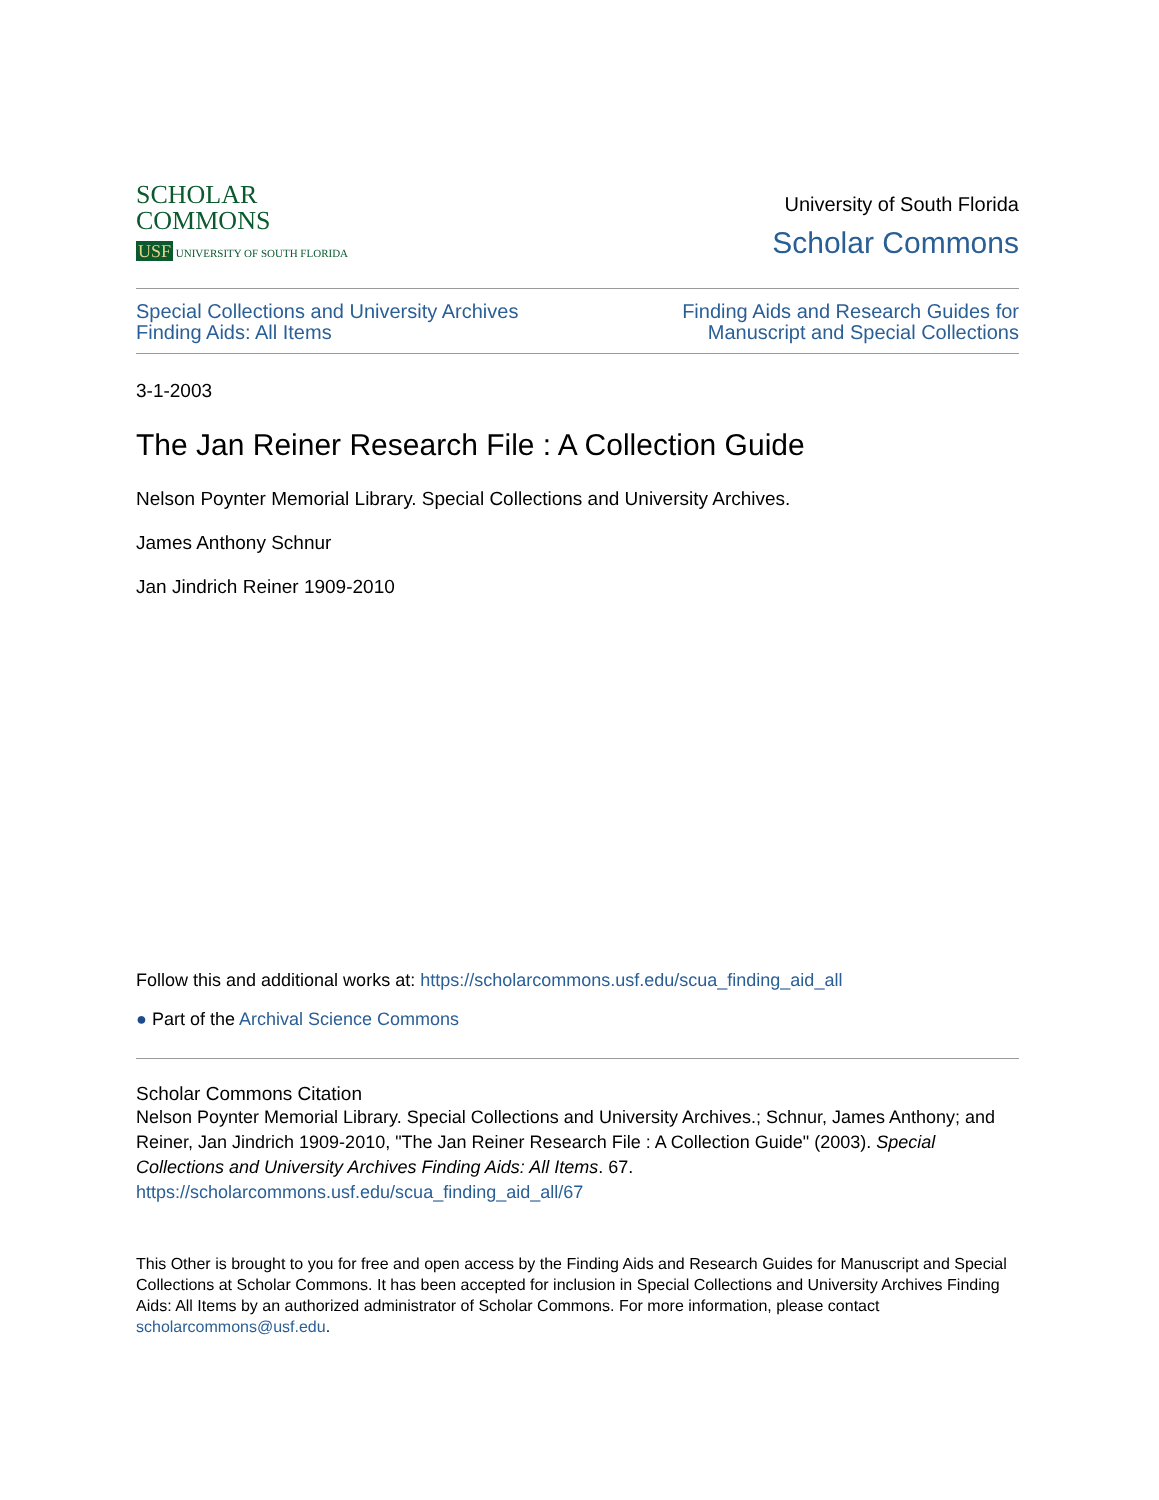SCHOLAR
COMMONS
USF UNIVERSITY OF SOUTH FLORIDA
University of South Florida
Scholar Commons
Special Collections and University Archives
Finding Aids: All Items
Finding Aids and Research Guides for
Manuscript and Special Collections
3-1-2003
The Jan Reiner Research File : A Collection Guide
Nelson Poynter Memorial Library. Special Collections and University Archives.
James Anthony Schnur
Jan Jindrich Reiner 1909-2010
Follow this and additional works at: https://scholarcommons.usf.edu/scua_finding_aid_all
● Part of the Archival Science Commons
Scholar Commons Citation
Nelson Poynter Memorial Library. Special Collections and University Archives.; Schnur, James Anthony; and Reiner, Jan Jindrich 1909-2010, "The Jan Reiner Research File : A Collection Guide" (2003). Special Collections and University Archives Finding Aids: All Items. 67.
https://scholarcommons.usf.edu/scua_finding_aid_all/67
This Other is brought to you for free and open access by the Finding Aids and Research Guides for Manuscript and Special Collections at Scholar Commons. It has been accepted for inclusion in Special Collections and University Archives Finding Aids: All Items by an authorized administrator of Scholar Commons. For more information, please contact scholarcommons@usf.edu.